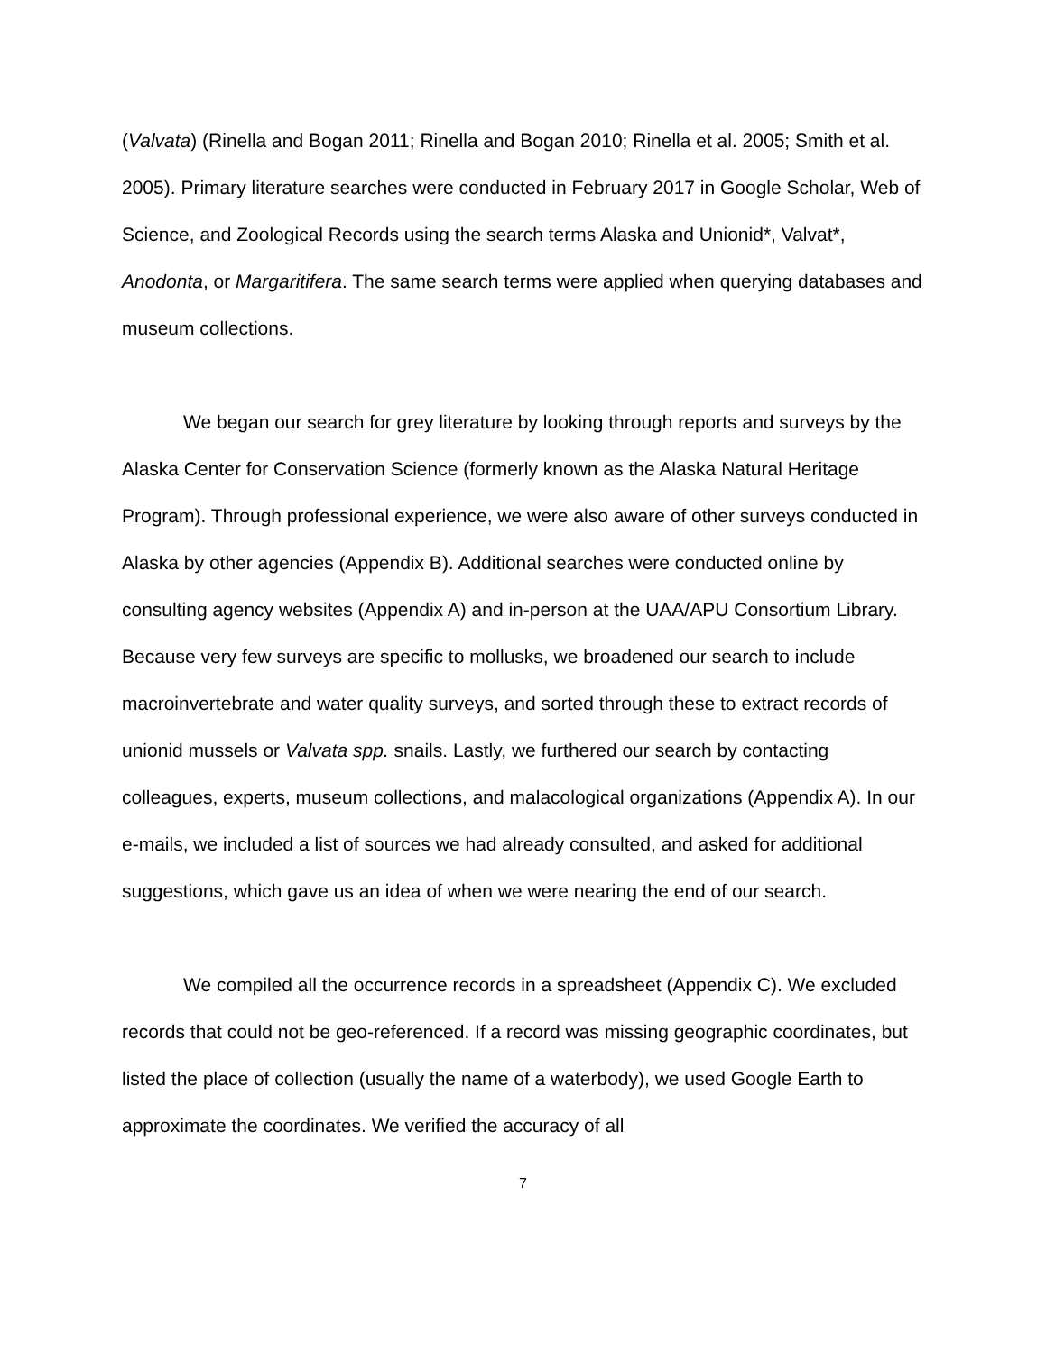(Valvata) (Rinella and Bogan 2011; Rinella and Bogan 2010; Rinella et al. 2005; Smith et al. 2005). Primary literature searches were conducted in February 2017 in Google Scholar, Web of Science, and Zoological Records using the search terms Alaska and Unionid*, Valvat*, Anodonta, or Margaritifera. The same search terms were applied when querying databases and museum collections.
We began our search for grey literature by looking through reports and surveys by the Alaska Center for Conservation Science (formerly known as the Alaska Natural Heritage Program). Through professional experience, we were also aware of other surveys conducted in Alaska by other agencies (Appendix B). Additional searches were conducted online by consulting agency websites (Appendix A) and in-person at the UAA/APU Consortium Library. Because very few surveys are specific to mollusks, we broadened our search to include macroinvertebrate and water quality surveys, and sorted through these to extract records of unionid mussels or Valvata spp. snails. Lastly, we furthered our search by contacting colleagues, experts, museum collections, and malacological organizations (Appendix A). In our e-mails, we included a list of sources we had already consulted, and asked for additional suggestions, which gave us an idea of when we were nearing the end of our search.
We compiled all the occurrence records in a spreadsheet (Appendix C). We excluded records that could not be geo-referenced. If a record was missing geographic coordinates, but listed the place of collection (usually the name of a waterbody), we used Google Earth to approximate the coordinates. We verified the accuracy of all
7